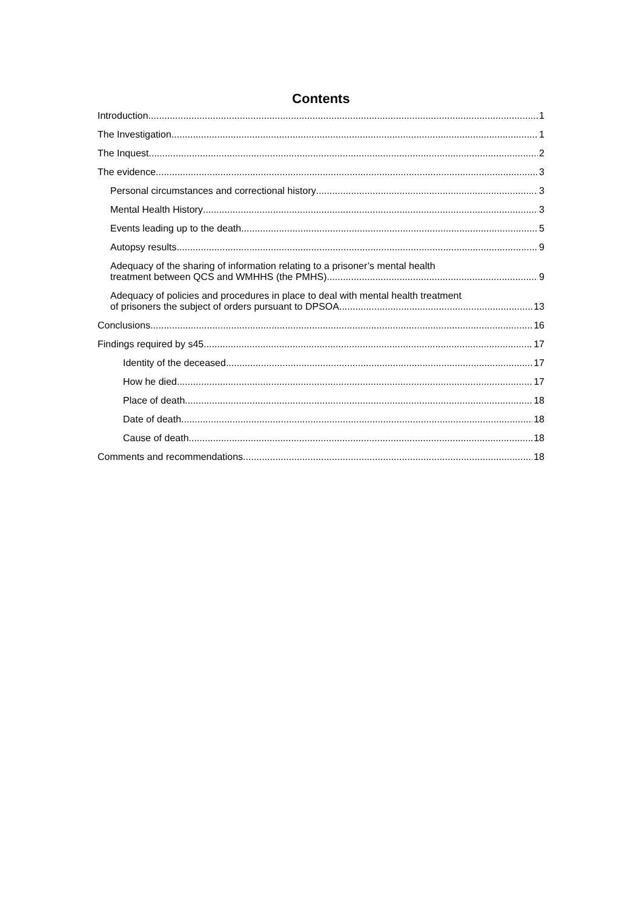Contents
Introduction 1
The Investigation 1
The Inquest 2
The evidence 3
Personal circumstances and correctional history 3
Mental Health History 3
Events leading up to the death 5
Autopsy results 9
Adequacy of the sharing of information relating to a prisoner’s mental health
treatment between QCS and WMHHS (the PMHS) 9
Adequacy of policies and procedures in place to deal with mental health treatment
of prisoners the subject of orders pursuant to DPSOA 13
Conclusions 16
Findings required by s45 17
Identity of the deceased 17
How he died 17
Place of death 18
Date of death 18
Cause of death 18
Comments and recommendations 18